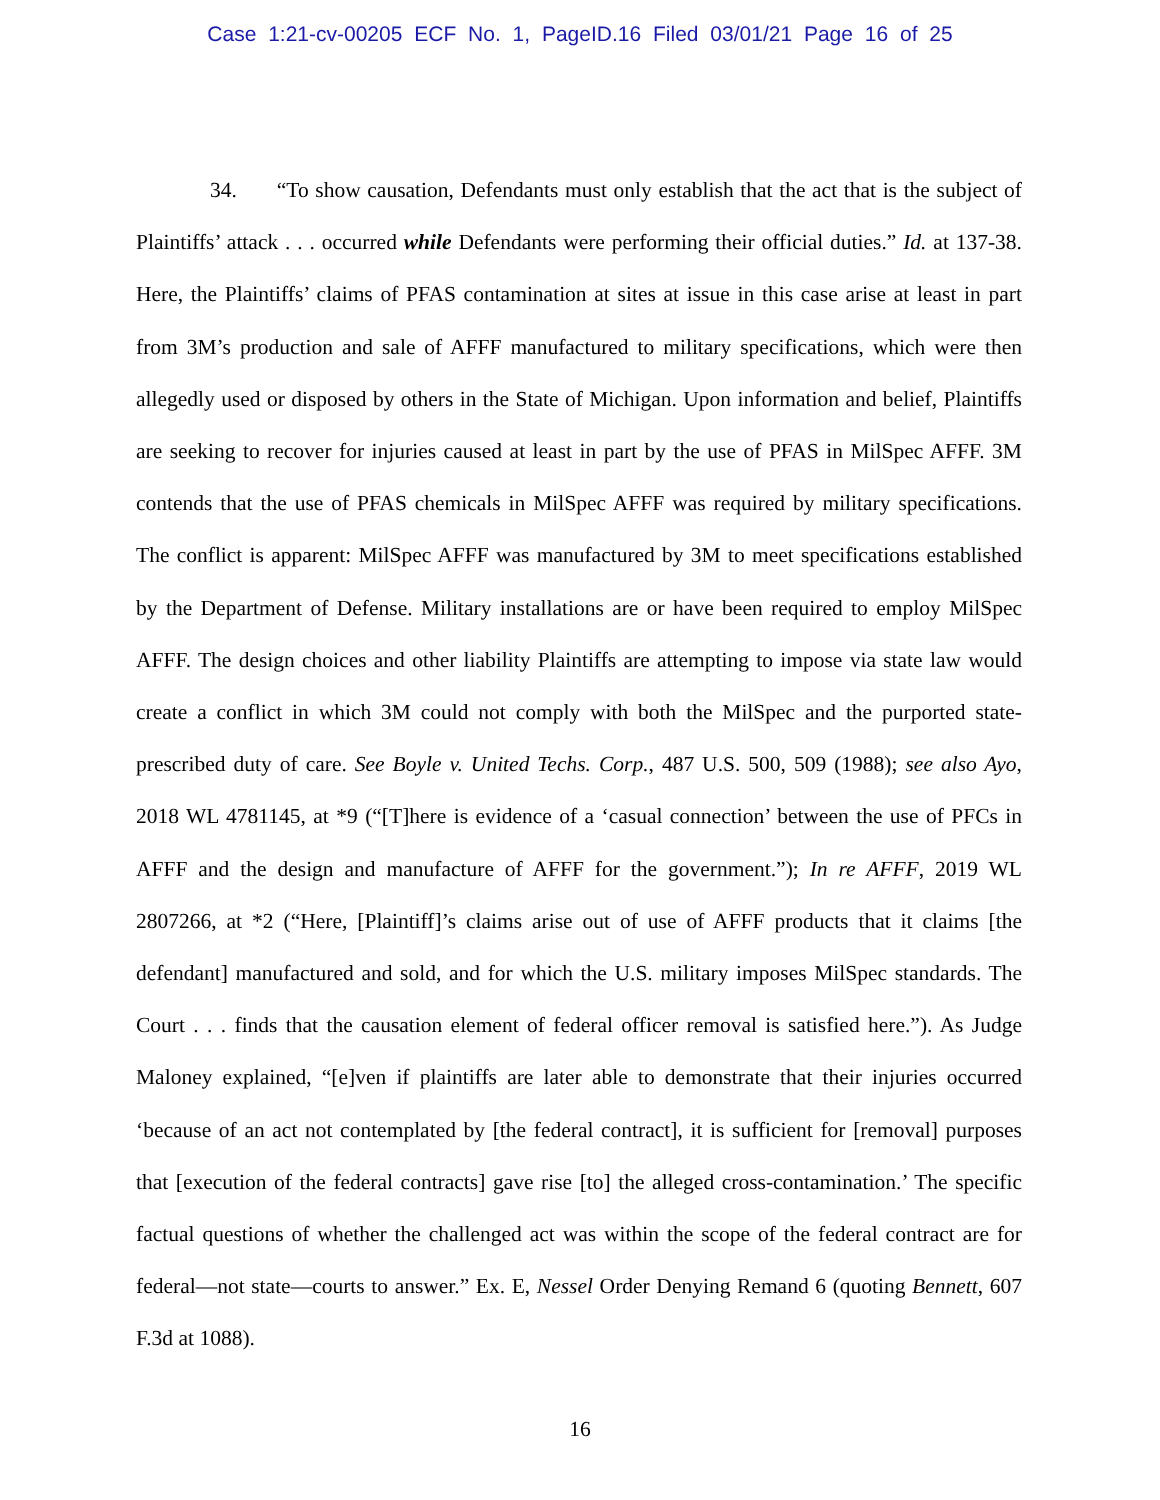Case 1:21-cv-00205 ECF No. 1, PageID.16 Filed 03/01/21 Page 16 of 25
34. “To show causation, Defendants must only establish that the act that is the subject of Plaintiffs’ attack . . . occurred while Defendants were performing their official duties.” Id. at 137-38. Here, the Plaintiffs’ claims of PFAS contamination at sites at issue in this case arise at least in part from 3M’s production and sale of AFFF manufactured to military specifications, which were then allegedly used or disposed by others in the State of Michigan. Upon information and belief, Plaintiffs are seeking to recover for injuries caused at least in part by the use of PFAS in MilSpec AFFF. 3M contends that the use of PFAS chemicals in MilSpec AFFF was required by military specifications. The conflict is apparent: MilSpec AFFF was manufactured by 3M to meet specifications established by the Department of Defense. Military installations are or have been required to employ MilSpec AFFF. The design choices and other liability Plaintiffs are attempting to impose via state law would create a conflict in which 3M could not comply with both the MilSpec and the purported state-prescribed duty of care. See Boyle v. United Techs. Corp., 487 U.S. 500, 509 (1988); see also Ayo, 2018 WL 4781145, at *9 (“[T]here is evidence of a ‘casual connection’ between the use of PFCs in AFFF and the design and manufacture of AFFF for the government.”); In re AFFF, 2019 WL 2807266, at *2 (“Here, [Plaintiff]’s claims arise out of use of AFFF products that it claims [the defendant] manufactured and sold, and for which the U.S. military imposes MilSpec standards. The Court . . . finds that the causation element of federal officer removal is satisfied here.”). As Judge Maloney explained, “[e]ven if plaintiffs are later able to demonstrate that their injuries occurred ‘because of an act not contemplated by [the federal contract], it is sufficient for [removal] purposes that [execution of the federal contracts] gave rise [to] the alleged cross-contamination.’ The specific factual questions of whether the challenged act was within the scope of the federal contract are for federal—not state—courts to answer.” Ex. E, Nessel Order Denying Remand 6 (quoting Bennett, 607 F.3d at 1088).
16